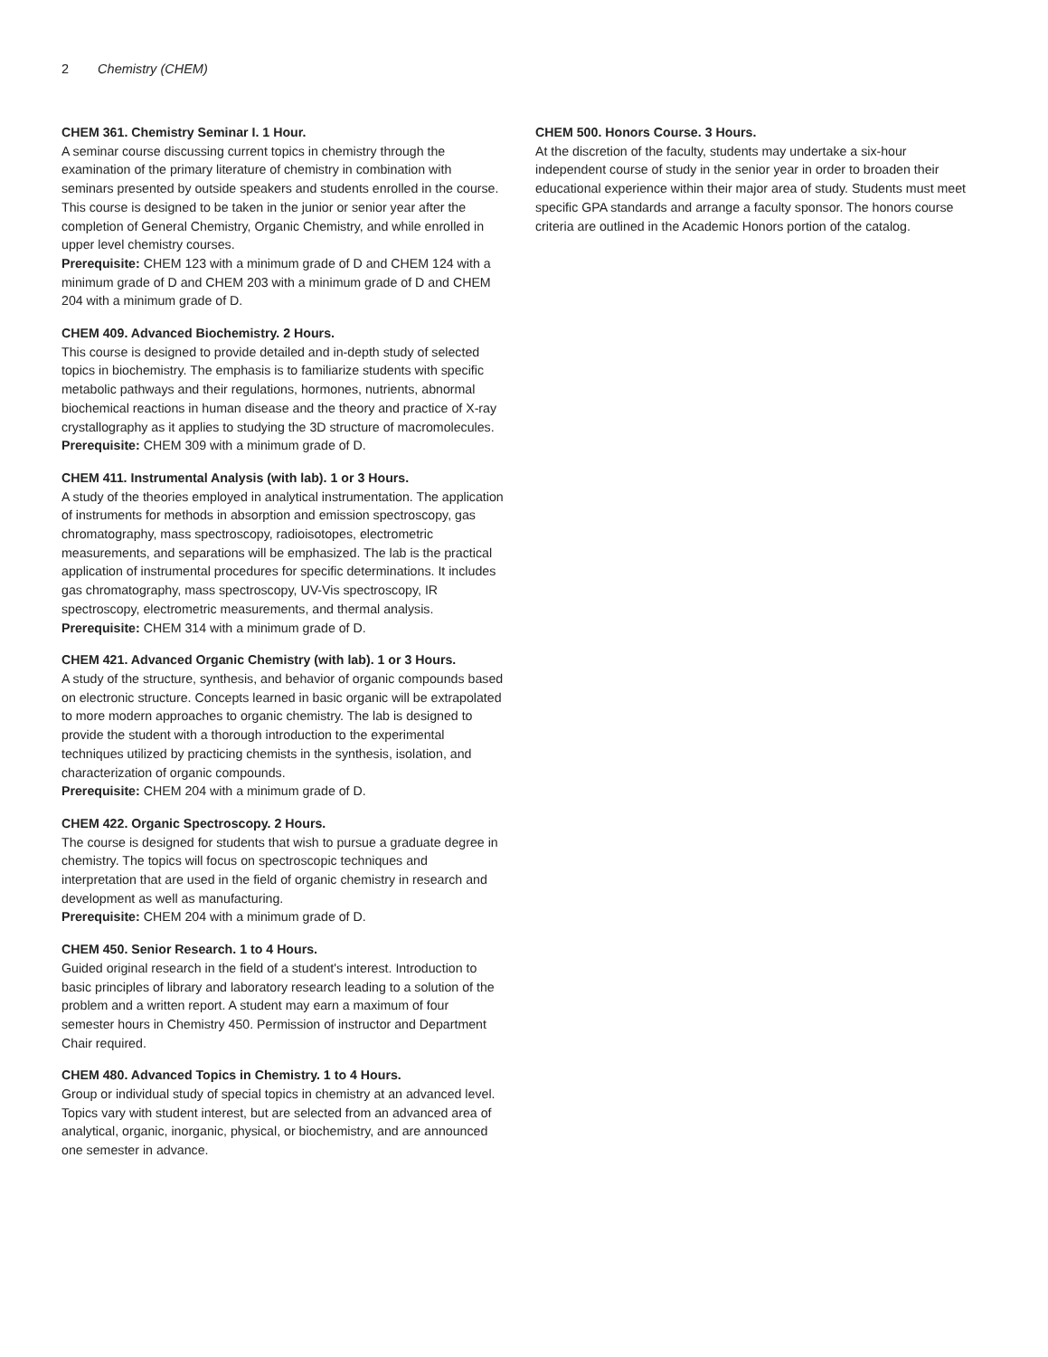2 Chemistry (CHEM)
CHEM 361. Chemistry Seminar I. 1 Hour.
A seminar course discussing current topics in chemistry through the examination of the primary literature of chemistry in combination with seminars presented by outside speakers and students enrolled in the course. This course is designed to be taken in the junior or senior year after the completion of General Chemistry, Organic Chemistry, and while enrolled in upper level chemistry courses.
Prerequisite: CHEM 123 with a minimum grade of D and CHEM 124 with a minimum grade of D and CHEM 203 with a minimum grade of D and CHEM 204 with a minimum grade of D.
CHEM 409. Advanced Biochemistry. 2 Hours.
This course is designed to provide detailed and in-depth study of selected topics in biochemistry. The emphasis is to familiarize students with specific metabolic pathways and their regulations, hormones, nutrients, abnormal biochemical reactions in human disease and the theory and practice of X-ray crystallography as it applies to studying the 3D structure of macromolecules.
Prerequisite: CHEM 309 with a minimum grade of D.
CHEM 411. Instrumental Analysis (with lab). 1 or 3 Hours.
A study of the theories employed in analytical instrumentation. The application of instruments for methods in absorption and emission spectroscopy, gas chromatography, mass spectroscopy, radioisotopes, electrometric measurements, and separations will be emphasized. The lab is the practical application of instrumental procedures for specific determinations. It includes gas chromatography, mass spectroscopy, UV-Vis spectroscopy, IR spectroscopy, electrometric measurements, and thermal analysis.
Prerequisite: CHEM 314 with a minimum grade of D.
CHEM 421. Advanced Organic Chemistry (with lab). 1 or 3 Hours.
A study of the structure, synthesis, and behavior of organic compounds based on electronic structure. Concepts learned in basic organic will be extrapolated to more modern approaches to organic chemistry. The lab is designed to provide the student with a thorough introduction to the experimental techniques utilized by practicing chemists in the synthesis, isolation, and characterization of organic compounds.
Prerequisite: CHEM 204 with a minimum grade of D.
CHEM 422. Organic Spectroscopy. 2 Hours.
The course is designed for students that wish to pursue a graduate degree in chemistry. The topics will focus on spectroscopic techniques and interpretation that are used in the field of organic chemistry in research and development as well as manufacturing.
Prerequisite: CHEM 204 with a minimum grade of D.
CHEM 450. Senior Research. 1 to 4 Hours.
Guided original research in the field of a student's interest. Introduction to basic principles of library and laboratory research leading to a solution of the problem and a written report. A student may earn a maximum of four semester hours in Chemistry 450. Permission of instructor and Department Chair required.
CHEM 480. Advanced Topics in Chemistry. 1 to 4 Hours.
Group or individual study of special topics in chemistry at an advanced level. Topics vary with student interest, but are selected from an advanced area of analytical, organic, inorganic, physical, or biochemistry, and are announced one semester in advance.
CHEM 500. Honors Course. 3 Hours.
At the discretion of the faculty, students may undertake a six-hour independent course of study in the senior year in order to broaden their educational experience within their major area of study. Students must meet specific GPA standards and arrange a faculty sponsor. The honors course criteria are outlined in the Academic Honors portion of the catalog.